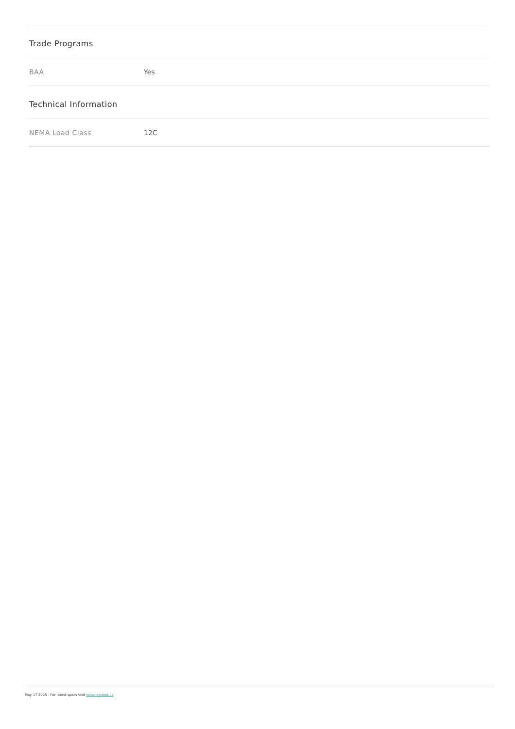| Trade Programs | |
| --- | --- |
| BAA | Yes |
| Technical Information | |
| NEMA Load Class | 12C |
May 17 2025 - For latest specs visit www.legrand.us